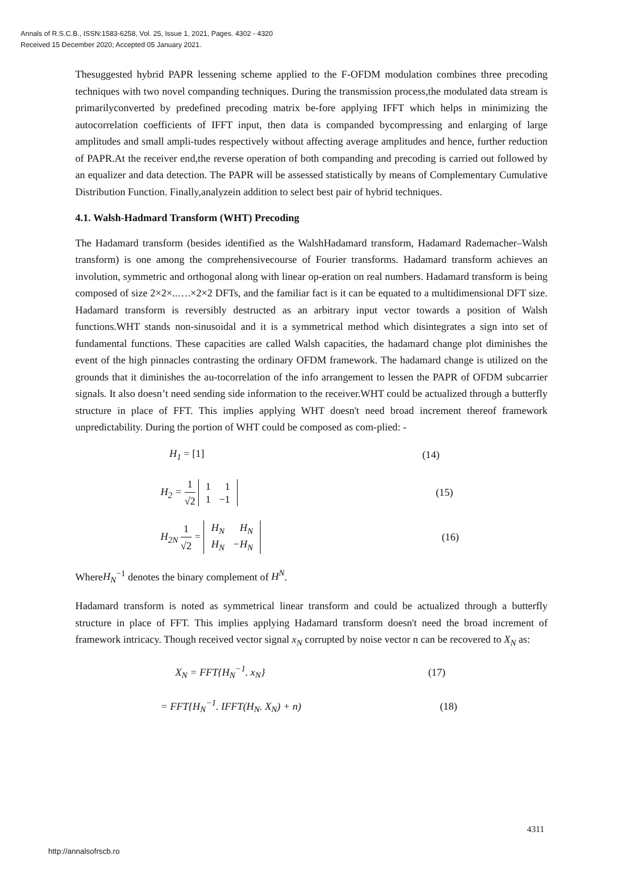Annals of R.S.C.B., ISSN:1583-6258, Vol. 25, Issue 1, 2021, Pages. 4302 - 4320
Received 15 December 2020; Accepted 05 January 2021.
Thesuggested hybrid PAPR lessening scheme applied to the F-OFDM modulation combines three precoding techniques with two novel companding techniques. During the transmission process,the modulated data stream is primarilyconverted by predefined precoding matrix be-fore applying IFFT which helps in minimizing the autocorrelation coefficients of IFFT input, then data is companded bycompressing and enlarging of large amplitudes and small ampli-tudes respectively without affecting average amplitudes and hence, further reduction of PAPR.At the receiver end,the reverse operation of both companding and precoding is carried out followed by an equalizer and data detection. The PAPR will be assessed statistically by means of Complementary Cumulative Distribution Function. Finally,analyzein addition to select best pair of hybrid techniques.
4.1. Walsh-Hadmard Transform (WHT) Precoding
The Hadamard transform (besides identified as the WalshHadamard transform, Hadamard Rademacher–Walsh transform) is one among the comprehensivecourse of Fourier transforms. Hadamard transform achieves an involution, symmetric and orthogonal along with linear op-eration on real numbers. Hadamard transform is being composed of size 2×2×..….×2×2 DFTs, and the familiar fact is it can be equated to a multidimensional DFT size. Hadamard transform is reversibly destructed as an arbitrary input vector towards a position of Walsh functions.WHT stands non-sinusoidal and it is a symmetrical method which disintegrates a sign into set of fundamental functions. These capacities are called Walsh capacities, the hadamard change plot diminishes the event of the high pinnacles contrasting the ordinary OFDM framework. The hadamard change is utilized on the grounds that it diminishes the au-tocorrelation of the info arrangement to lessen the PAPR of OFDM subcarrier signals. It also doesn’t need sending side information to the receiver.WHT could be actualized through a butterfly structure in place of FFT. This implies applying WHT doesn't need broad increment thereof framework unpredictability. During the portion of WHT could be composed as com-plied: -
H<sub>1</sub> = [1] (14)
H<sub>2</sub> = 1 √2
| 1 | 1 |
| 1 | −1 |
(15)
H<sub>2N</sub> 1 √2 =
| H<sub>N</sub> | H<sub>N</sub> |
| H<sub>N</sub> | −H<sub>N</sub> |
(16)
WhereH<sub>N</sub><sup>−1</sup> denotes the binary complement of H<sup>N</sup>.
Hadamard transform is noted as symmetrical linear transform and could be actualized through a butterfly structure in place of FFT. This implies applying Hadamard transform doesn't need the broad increment of framework intricacy. Though received vector signal x<sub>N</sub> corrupted by noise vector n can be recovered to X<sub>N</sub> as:
X<sub>N</sub> = FFT{H<sub>N</sub><sup>−1</sup>. x<sub>N</sub>} (17)
= FFT{H<sub>N</sub><sup>−1</sup>. IFFT(H<sub>N</sub>. X<sub>N</sub>) + n) (18)
4311
http://annalsofrscb.ro